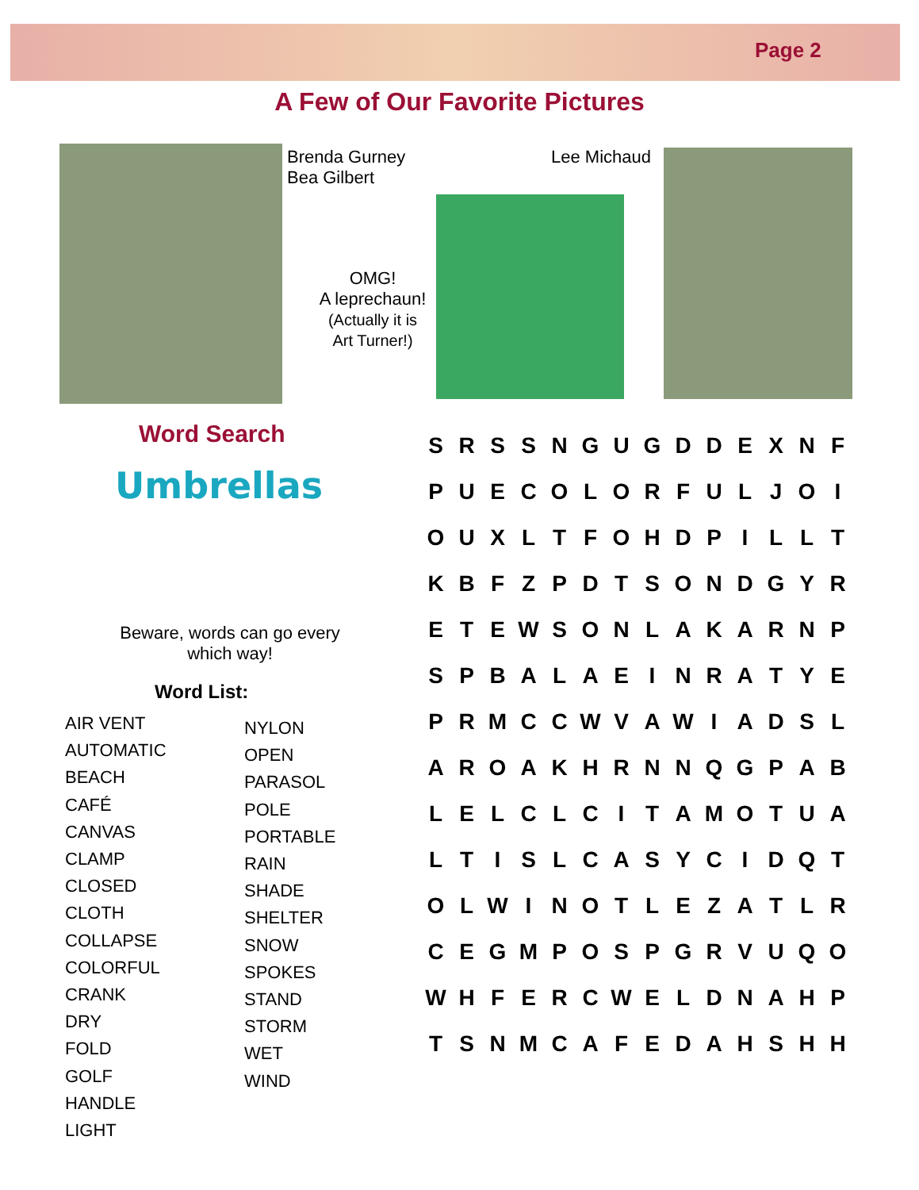Page 2
A Few of Our Favorite Pictures
Brenda Gurney
Bea Gilbert
Lee Michaud
OMG!
A leprechaun!
(Actually it is
Art Turner!)
Word Search
Umbrellas
Beware, words can go every which way!
Word List:
AIR VENT
AUTOMATIC
BEACH
CAFÉ
CANVAS
CLAMP
CLOSED
CLOTH
COLLAPSE
COLORFUL
CRANK
DRY
FOLD
GOLF
HANDLE
LIGHT
NYLON
OPEN
PARASOL
POLE
PORTABLE
RAIN
SHADE
SHELTER
SNOW
SPOKES
STAND
STORM
WET
WIND
| S | R | S | S | N | G | U | G | D | D | E | X | N | F |
| P | U | E | C | O | L | O | R | F | U | L | J | O | I |
| O | U | X | L | T | F | O | H | D | P | I | L | L | T |
| K | B | F | Z | P | D | T | S | O | N | D | G | Y | R |
| E | T | E | W | S | O | N | L | A | K | A | R | N | P |
| S | P | B | A | L | A | E | I | N | R | A | T | Y | E |
| P | R | M | C | C | W | V | A | W | I | A | D | S | L |
| A | R | O | A | K | H | R | N | N | Q | G | P | A | B |
| L | E | L | C | L | C | I | T | A | M | O | T | U | A |
| L | T | I | S | L | C | A | S | Y | C | I | D | Q | T |
| O | L | W | I | N | O | T | L | E | Z | A | T | L | R |
| C | E | G | M | P | O | S | P | G | R | V | U | Q | O |
| W | H | F | E | R | C | W | E | L | D | N | A | H | P |
| T | S | N | M | C | A | F | E | D | A | H | S | H | H |